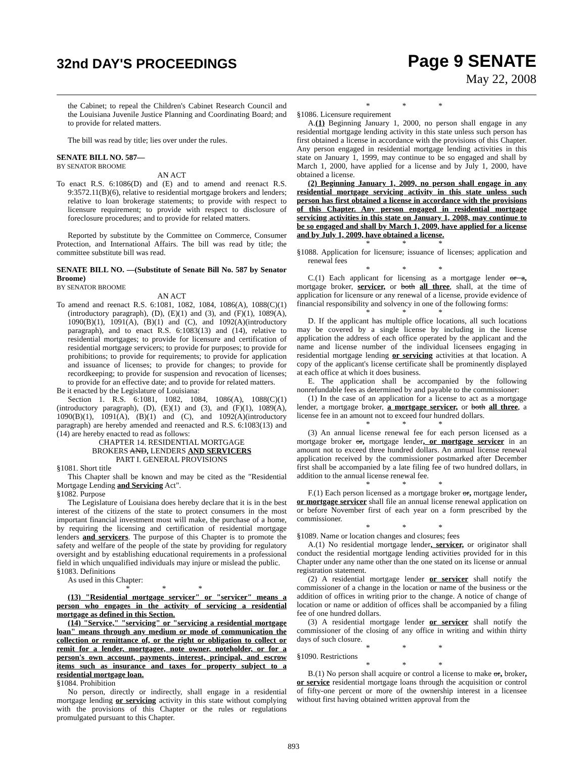32nd DAY'S PROCEEDINGS
Page 9 SENATE
May 22, 2008
the Cabinet; to repeal the Children's Cabinet Research Council and the Louisiana Juvenile Justice Planning and Coordinating Board; and to provide for related matters.
The bill was read by title; lies over under the rules.
SENATE BILL NO. 587—
BY SENATOR BROOME
AN ACT
To enact R.S. 6:1086(D) and (E) and to amend and reenact R.S. 9:3572.11(B)(6), relative to residential mortgage brokers and lenders; relative to loan brokerage statements; to provide with respect to licensure requirement; to provide with respect to disclosure of foreclosure procedures; and to provide for related matters.
Reported by substitute by the Committee on Commerce, Consumer Protection, and International Affairs. The bill was read by title; the committee substitute bill was read.
SENATE BILL NO. —(Substitute of Senate Bill No. 587 by Senator Broome)
BY SENATOR BROOME
AN ACT
To amend and reenact R.S. 6:1081, 1082, 1084, 1086(A), 1088(C)(1)(introductory paragraph), (D), (E)(1) and (3), and (F)(1), 1089(A), 1090(B)(1), 1091(A), (B)(1) and (C), and 1092(A)(introductory paragraph), and to enact R.S. 6:1083(13) and (14), relative to residential mortgages; to provide for licensure and certification of residential mortgage servicers; to provide for purposes; to provide for prohibitions; to provide for requirements; to provide for application and issuance of licenses; to provide for changes; to provide for recordkeeping; to provide for suspension and revocation of licenses; to provide for an effective date; and to provide for related matters.
Be it enacted by the Legislature of Louisiana:
Section 1. R.S. 6:1081, 1082, 1084, 1086(A), 1088(C)(1)(introductory paragraph), (D), (E)(1) and (3), and (F)(1), 1089(A), 1090(B)(1), 1091(A), (B)(1) and (C), and 1092(A)(introductory paragraph) are hereby amended and reenacted and R.S. 6:1083(13) and (14) are hereby enacted to read as follows:
CHAPTER 14. RESIDENTIAL MORTGAGE
BROKERS AND, LENDERS AND SERVICERS
PART I. GENERAL PROVISIONS
§1081. Short title
This Chapter shall be known and may be cited as the "Residential Mortgage Lending and Servicing Act".
§1082. Purpose
The Legislature of Louisiana does hereby declare that it is in the best interest of the citizens of the state to protect consumers in the most important financial investment most will make, the purchase of a home, by requiring the licensing and certification of residential mortgage lenders and servicers. The purpose of this Chapter is to promote the safety and welfare of the people of the state by providing for regulatory oversight and by establishing educational requirements in a professional field in which unqualified individuals may injure or mislead the public.
§1083. Definitions
As used in this Chapter:
* * *
(13) "Residential mortgage servicer" or "servicer" means a person who engages in the activity of servicing a residential mortgage as defined in this Section.
(14) "Service," "servicing" or "servicing a residential mortgage loan" means through any medium or mode of communication the collection or remittance of, or the right or obligation to collect or remit for a lender, mortgagee, note owner, noteholder, or for a person's own account, payments, interest, principal, and escrow items such as insurance and taxes for property subject to a residential mortgage loan.
§1084. Prohibition
No person, directly or indirectly, shall engage in a residential mortgage lending or servicing activity in this state without complying with the provisions of this Chapter or the rules or regulations promulgated pursuant to this Chapter.
* * *
§1086. Licensure requirement
A.(1) Beginning January 1, 2000, no person shall engage in any residential mortgage lending activity in this state unless such person has first obtained a license in accordance with the provisions of this Chapter. Any person engaged in residential mortgage lending activities in this state on January 1, 1999, may continue to be so engaged and shall by March 1, 2000, have applied for a license and by July 1, 2000, have obtained a license.
(2) Beginning January 1, 2009, no person shall engage in any residential mortgage servicing activity in this state unless such person has first obtained a license in accordance with the provisions of this Chapter. Any person engaged in residential mortgage servicing activities in this state on January 1, 2008, may continue to be so engaged and shall by March 1, 2009, have applied for a license and by July 1, 2009, have obtained a license.
* * *
§1088. Application for licensure; issuance of licenses; application and renewal fees
* * *
C.(1) Each applicant for licensing as a mortgage lender or a, mortgage broker, servicer, or both all three, shall, at the time of application for licensure or any renewal of a license, provide evidence of financial responsibility and solvency in one of the following forms:
* * *
D. If the applicant has multiple office locations, all such locations may be covered by a single license by including in the license application the address of each office operated by the applicant and the name and license number of the individual licensees engaging in residential mortgage lending or servicing activities at that location. A copy of the applicant's license certificate shall be prominently displayed at each office at which it does business.
E. The application shall be accompanied by the following nonrefundable fees as determined by and payable to the commissioner:
(1) In the case of an application for a license to act as a mortgage lender, a mortgage broker, a mortgage servicer, or both all three, a license fee in an amount not to exceed four hundred dollars.
* * *
(3) An annual license renewal fee for each person licensed as a mortgage broker or, mortgage lender, or mortgage servicer in an amount not to exceed three hundred dollars. An annual license renewal application received by the commissioner postmarked after December first shall be accompanied by a late filing fee of two hundred dollars, in addition to the annual license renewal fee.
* * *
F.(1) Each person licensed as a mortgage broker or, mortgage lender, or mortgage servicer shall file an annual license renewal application on or before November first of each year on a form prescribed by the commissioner.
* * *
§1089. Name or location changes and closures; fees
A.(1) No residential mortgage lender, servicer, or originator shall conduct the residential mortgage lending activities provided for in this Chapter under any name other than the one stated on its license or annual registration statement.
(2) A residential mortgage lender or servicer shall notify the commissioner of a change in the location or name of the business or the addition of offices in writing prior to the change. A notice of change of location or name or addition of offices shall be accompanied by a filing fee of one hundred dollars.
(3) A residential mortgage lender or servicer shall notify the commissioner of the closing of any office in writing and within thirty days of such closure.
* * *
§1090. Restrictions
* * *
B.(1) No person shall acquire or control a license to make or, broker, or service residential mortgage loans through the acquisition or control of fifty-one percent or more of the ownership interest in a licensee without first having obtained written approval from the
893